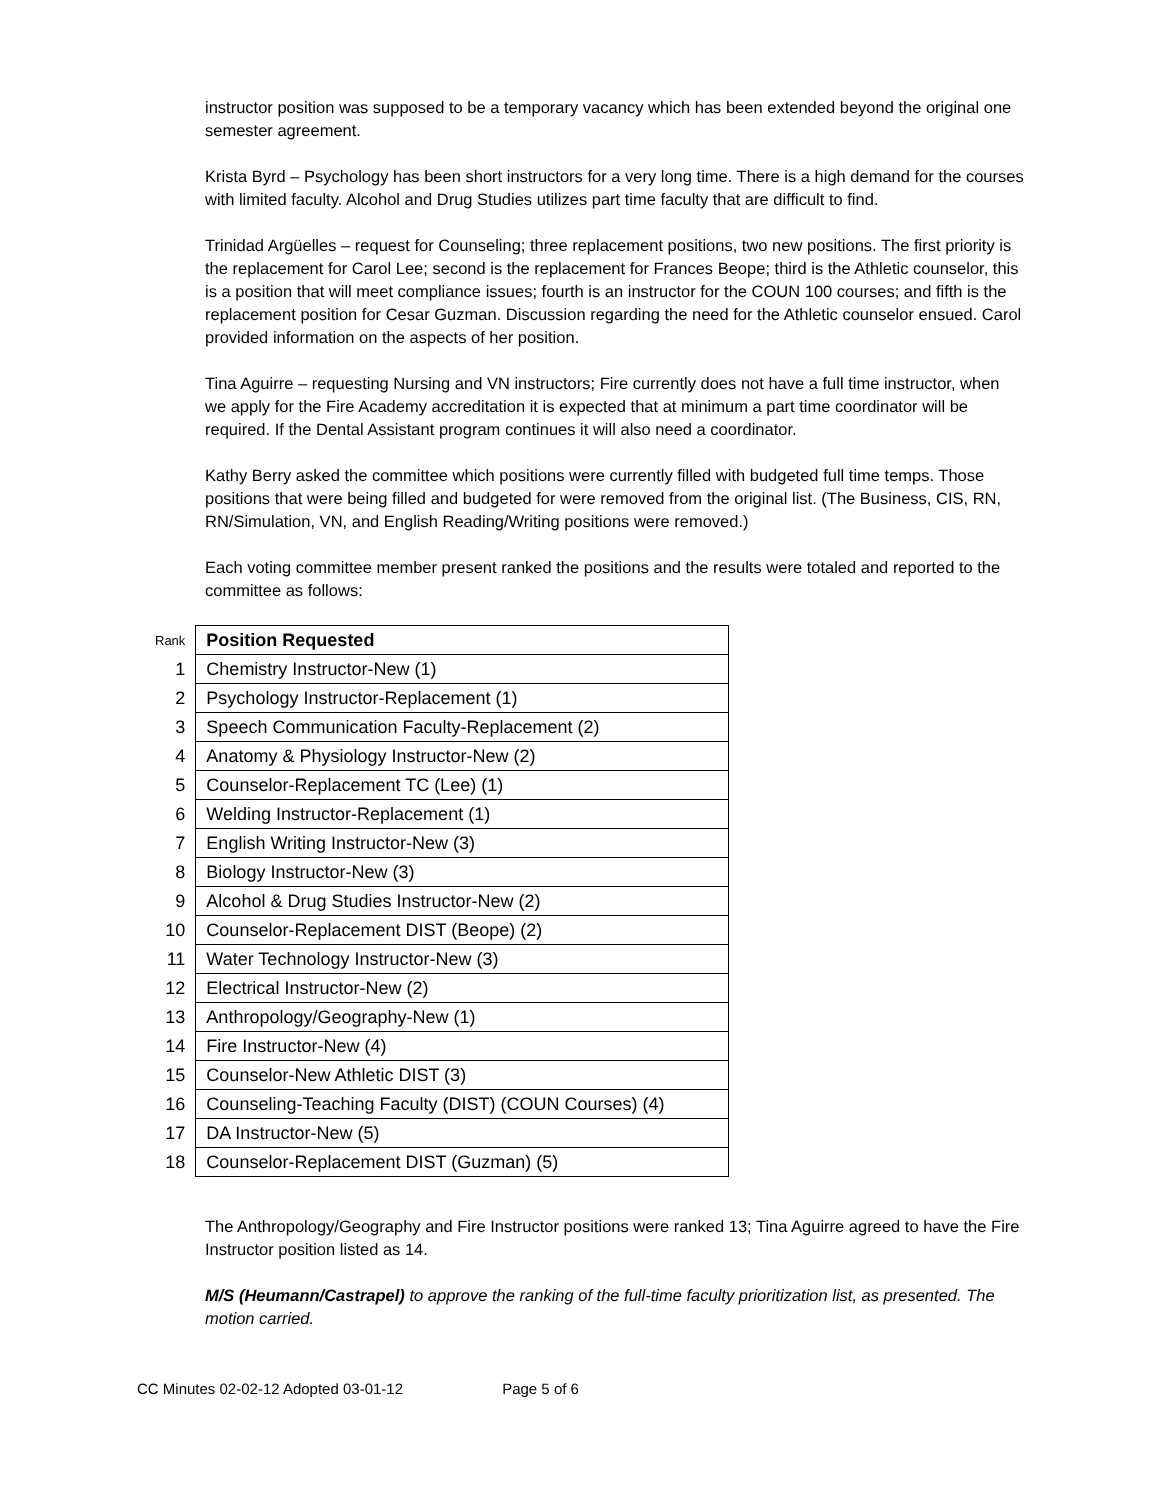instructor position was supposed to be a temporary vacancy which has been extended beyond the original one semester agreement.
Krista Byrd – Psychology has been short instructors for a very long time. There is a high demand for the courses with limited faculty. Alcohol and Drug Studies utilizes part time faculty that are difficult to find.
Trinidad Argüelles – request for Counseling; three replacement positions, two new positions. The first priority is the replacement for Carol Lee; second is the replacement for Frances Beope; third is the Athletic counselor, this is a position that will meet compliance issues; fourth is an instructor for the COUN 100 courses; and fifth is the replacement position for Cesar Guzman. Discussion regarding the need for the Athletic counselor ensued. Carol provided information on the aspects of her position.
Tina Aguirre – requesting Nursing and VN instructors; Fire currently does not have a full time instructor, when we apply for the Fire Academy accreditation it is expected that at minimum a part time coordinator will be required. If the Dental Assistant program continues it will also need a coordinator.
Kathy Berry asked the committee which positions were currently filled with budgeted full time temps. Those positions that were being filled and budgeted for were removed from the original list. (The Business, CIS, RN, RN/Simulation, VN, and English Reading/Writing positions were removed.)
Each voting committee member present ranked the positions and the results were totaled and reported to the committee as follows:
| Rank | Position Requested |
| 1 | Chemistry Instructor-New (1) |
| 2 | Psychology Instructor-Replacement (1) |
| 3 | Speech Communication Faculty-Replacement (2) |
| 4 | Anatomy & Physiology Instructor-New (2) |
| 5 | Counselor-Replacement TC (Lee) (1) |
| 6 | Welding Instructor-Replacement (1) |
| 7 | English Writing Instructor-New (3) |
| 8 | Biology Instructor-New (3) |
| 9 | Alcohol & Drug Studies Instructor-New (2) |
| 10 | Counselor-Replacement DIST (Beope) (2) |
| 11 | Water Technology Instructor-New (3) |
| 12 | Electrical Instructor-New (2) |
| 13 | Anthropology/Geography-New (1) |
| 14 | Fire Instructor-New (4) |
| 15 | Counselor-New Athletic DIST (3) |
| 16 | Counseling-Teaching Faculty (DIST) (COUN Courses) (4) |
| 17 | DA Instructor-New (5) |
| 18 | Counselor-Replacement DIST (Guzman) (5) |
The Anthropology/Geography and Fire Instructor positions were ranked 13; Tina Aguirre agreed to have the Fire Instructor position listed as 14.
M/S (Heumann/Castrapel) to approve the ranking of the full-time faculty prioritization list, as presented. The motion carried.
CC Minutes 02-02-12 Adopted 03-01-12 Page 5 of 6